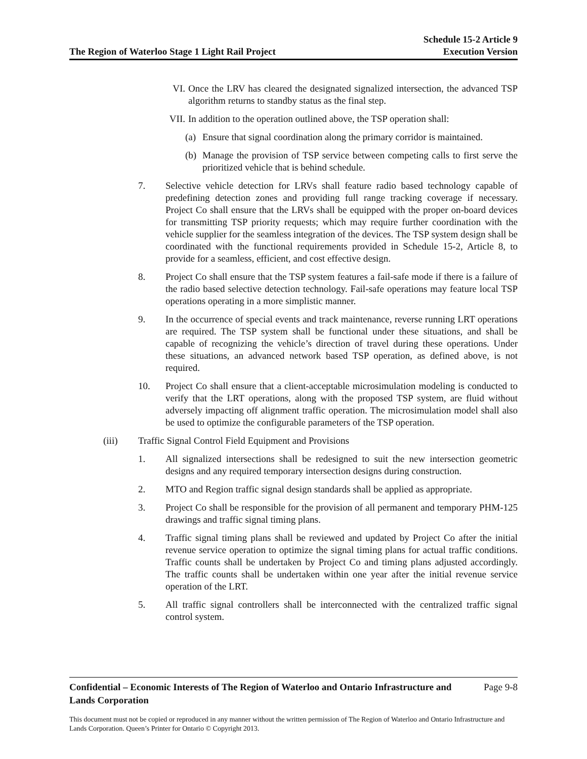The Region of Waterloo Stage 1 Light Rail Project Schedule 15-2 Article 9
Execution Version
VI. Once the LRV has cleared the designated signalized intersection, the advanced TSP algorithm returns to standby status as the final step.
VII. In addition to the operation outlined above, the TSP operation shall:
(a) Ensure that signal coordination along the primary corridor is maintained.
(b) Manage the provision of TSP service between competing calls to first serve the prioritized vehicle that is behind schedule.
7. Selective vehicle detection for LRVs shall feature radio based technology capable of predefining detection zones and providing full range tracking coverage if necessary. Project Co shall ensure that the LRVs shall be equipped with the proper on-board devices for transmitting TSP priority requests; which may require further coordination with the vehicle supplier for the seamless integration of the devices. The TSP system design shall be coordinated with the functional requirements provided in Schedule 15-2, Article 8, to provide for a seamless, efficient, and cost effective design.
8. Project Co shall ensure that the TSP system features a fail-safe mode if there is a failure of the radio based selective detection technology. Fail-safe operations may feature local TSP operations operating in a more simplistic manner.
9. In the occurrence of special events and track maintenance, reverse running LRT operations are required. The TSP system shall be functional under these situations, and shall be capable of recognizing the vehicle’s direction of travel during these operations. Under these situations, an advanced network based TSP operation, as defined above, is not required.
10. Project Co shall ensure that a client-acceptable microsimulation modeling is conducted to verify that the LRT operations, along with the proposed TSP system, are fluid without adversely impacting off alignment traffic operation. The microsimulation model shall also be used to optimize the configurable parameters of the TSP operation.
(iii) Traffic Signal Control Field Equipment and Provisions
1. All signalized intersections shall be redesigned to suit the new intersection geometric designs and any required temporary intersection designs during construction.
2. MTO and Region traffic signal design standards shall be applied as appropriate.
3. Project Co shall be responsible for the provision of all permanent and temporary PHM-125 drawings and traffic signal timing plans.
4. Traffic signal timing plans shall be reviewed and updated by Project Co after the initial revenue service operation to optimize the signal timing plans for actual traffic conditions. Traffic counts shall be undertaken by Project Co and timing plans adjusted accordingly. The traffic counts shall be undertaken within one year after the initial revenue service operation of the LRT.
5. All traffic signal controllers shall be interconnected with the centralized traffic signal control system.
Confidential – Economic Interests of The Region of Waterloo and Ontario Infrastructure and Lands Corporation Page 9-8
This document must not be copied or reproduced in any manner without the written permission of The Region of Waterloo and Ontario Infrastructure and Lands Corporation. Queen’s Printer for Ontario © Copyright 2013.